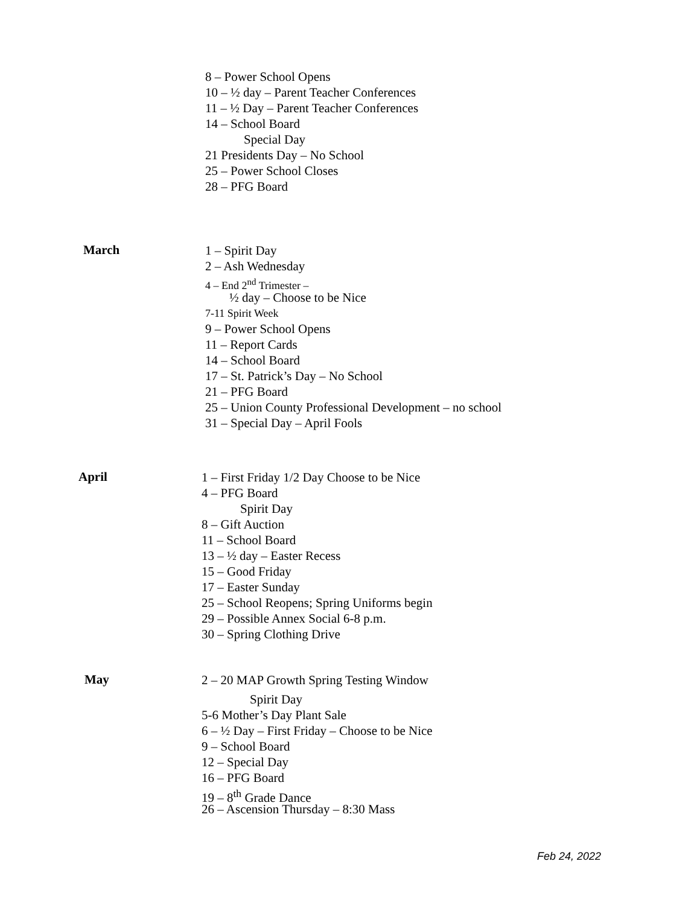8 – Power School Opens
10 – ½ day – Parent Teacher Conferences
11 – ½ Day – Parent Teacher Conferences
14 – School Board
Special Day
21 Presidents Day – No School
25 – Power School Closes
28 – PFG Board
March
1 – Spirit Day
2 – Ash Wednesday
4 – End 2<sup>nd</sup> Trimester –
½ day – Choose to be Nice
7-11 Spirit Week
9 – Power School Opens
11 – Report Cards
14 – School Board
17 – St. Patrick’s Day – No School
21 – PFG Board
25 – Union County Professional Development – no school
31 – Special Day – April Fools
April
1 – First Friday 1/2 Day Choose to be Nice
4 – PFG Board
Spirit Day
8 – Gift Auction
11 – School Board
13 – ½ day – Easter Recess
15 – Good Friday
17 – Easter Sunday
25 – School Reopens; Spring Uniforms begin
29 – Possible Annex Social 6-8 p.m.
30 – Spring Clothing Drive
May
2 – 20 MAP Growth Spring Testing Window
Spirit Day
5-6 Mother’s Day Plant Sale
6 – ½ Day – First Friday – Choose to be Nice
9 – School Board
12 – Special Day
16 – PFG Board
19 – 8<sup>th</sup> Grade Dance
26 – Ascension Thursday – 8:30 Mass
Feb 24, 2022